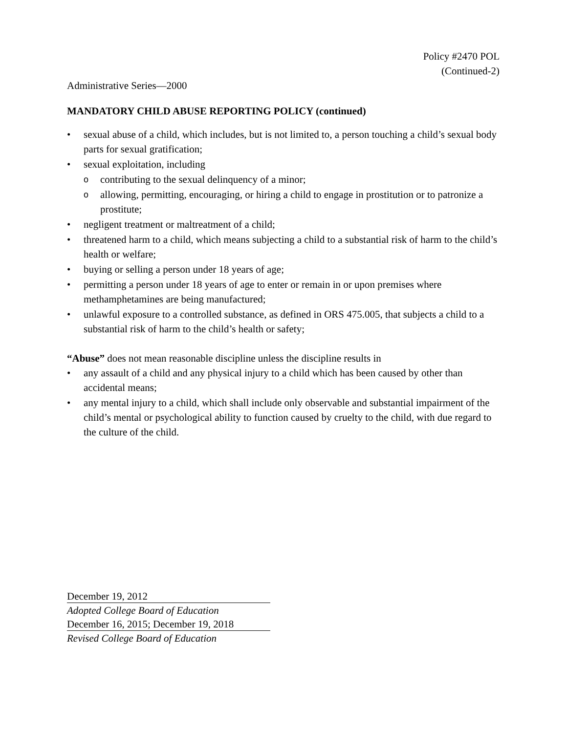Policy #2470 POL
(Continued-2)
Administrative Series—2000
MANDATORY CHILD ABUSE REPORTING POLICY (continued)
• sexual abuse of a child, which includes, but is not limited to, a person touching a child’s sexual body parts for sexual gratification;
• sexual exploitation, including
o contributing to the sexual delinquency of a minor;
o allowing, permitting, encouraging, or hiring a child to engage in prostitution or to patronize a prostitute;
• negligent treatment or maltreatment of a child;
• threatened harm to a child, which means subjecting a child to a substantial risk of harm to the child’s health or welfare;
• buying or selling a person under 18 years of age;
• permitting a person under 18 years of age to enter or remain in or upon premises where methamphetamines are being manufactured;
• unlawful exposure to a controlled substance, as defined in ORS 475.005, that subjects a child to a substantial risk of harm to the child’s health or safety;
“Abuse” does not mean reasonable discipline unless the discipline results in
• any assault of a child and any physical injury to a child which has been caused by other than accidental means;
• any mental injury to a child, which shall include only observable and substantial impairment of the child’s mental or psychological ability to function caused by cruelty to the child, with due regard to the culture of the child.
December 19, 2012
Adopted College Board of Education
December 16, 2015; December 19, 2018
Revised College Board of Education